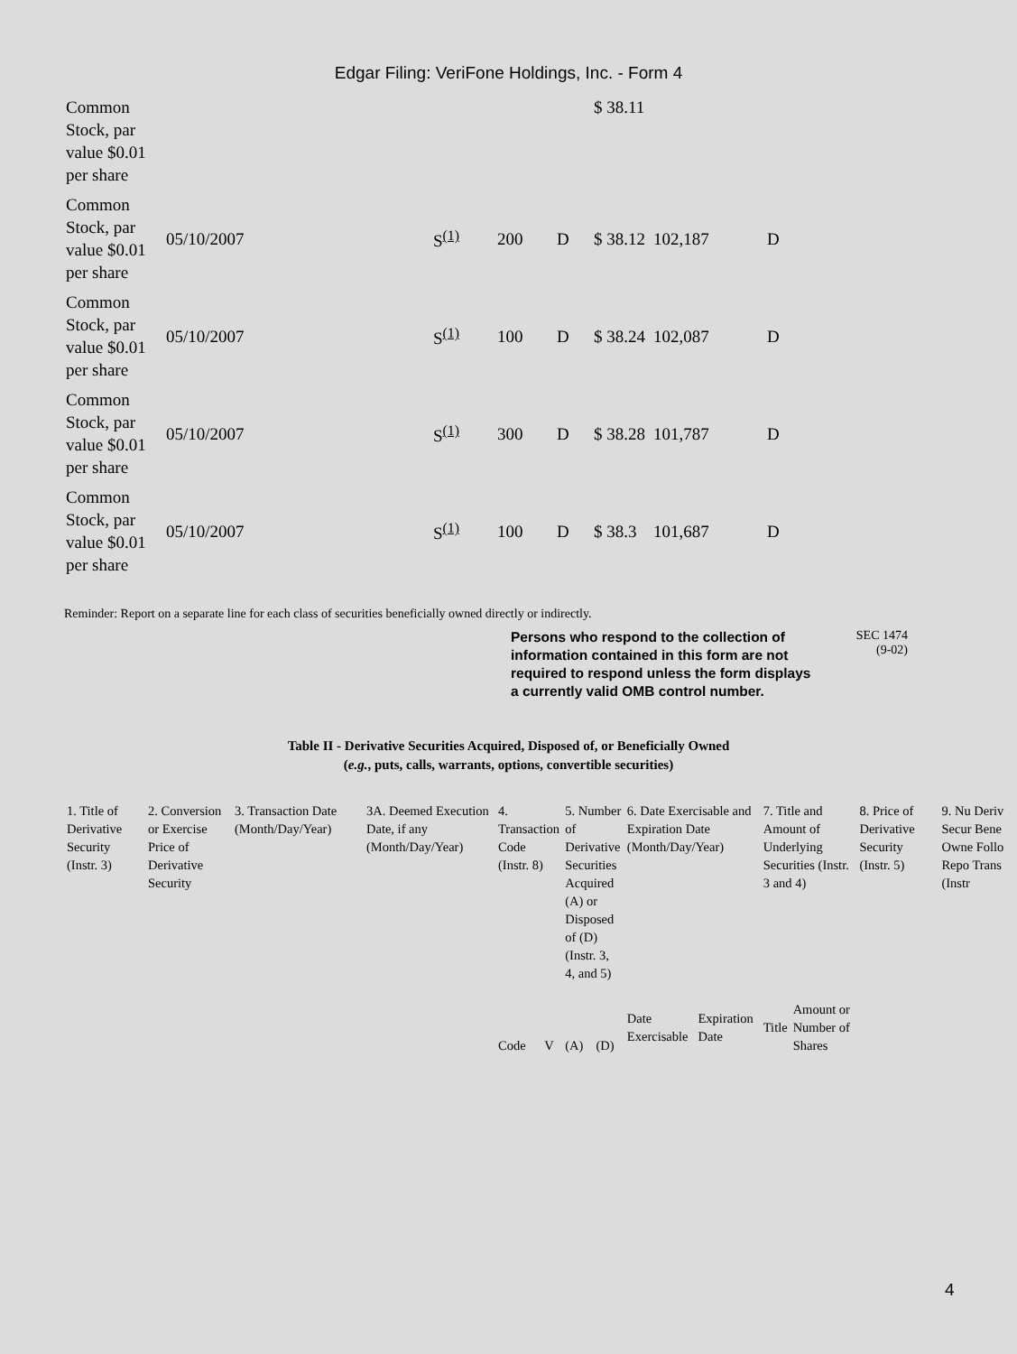Edgar Filing: VeriFone Holdings, Inc. - Form 4
| Common Stock, par value $0.01 per share | | | | | $ 38.11 | | |
| Common Stock, par value $0.01 per share | 05/10/2007 | S<sup>(1)</sup> | 200 | D | $ 38.12 | 102,187 | D |
| Common Stock, par value $0.01 per share | 05/10/2007 | S<sup>(1)</sup> | 100 | D | $ 38.24 | 102,087 | D |
| Common Stock, par value $0.01 per share | 05/10/2007 | S<sup>(1)</sup> | 300 | D | $ 38.28 | 101,787 | D |
| Common Stock, par value $0.01 per share | 05/10/2007 | S<sup>(1)</sup> | 100 | D | $ 38.3 | 101,687 | D |
Reminder: Report on a separate line for each class of securities beneficially owned directly or indirectly.
Persons who respond to the collection of information contained in this form are not required to respond unless the form displays a currently valid OMB control number.
SEC 1474
(9-02)
Table II - Derivative Securities Acquired, Disposed of, or Beneficially Owned
(e.g., puts, calls, warrants, options, convertible securities)
| 1. Title of Derivative Security (Instr. 3) | 2. Conversion or Exercise Price of Derivative Security | 3. Transaction Date (Month/Day/Year) | 3A. Deemed Execution Date, if any (Month/Day/Year) | 4. Transaction Code (Instr. 8) | | 5. Number of Derivative Securities Acquired (A) or Disposed of (D) (Instr. 3, 4, and 5) | | 6. Date Exercisable and Expiration Date (Month/Day/Year) | | 7. Title and Amount of Underlying Securities (Instr. 3 and 4) | | 8. Price of Derivative Security (Instr. 5) | 9. Nu Deriv Secur Bene Owne Follo Repo Trans (Instr |
| | | | | Code | V | (A) | (D) | Date Exercisable | Expiration Date | Title | Amount or Number of Shares | | |
4